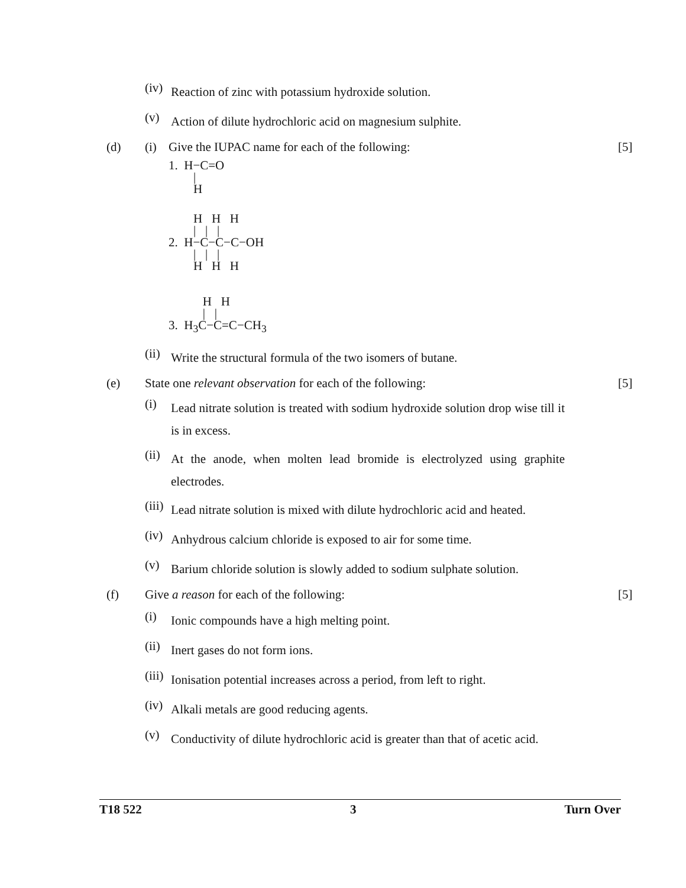(iv) Reaction of zinc with potassium hydroxide solution.
(v) Action of dilute hydrochloric acid on magnesium sulphite.
(d) (i) Give the IUPAC name for each of the following: [5]
1.  H−C=O
        |
        H
        H   H   H
        |   |   |
2.  H−C−C−C−OH
        |   |   |
        H   H   H
           H   H
           |   |
3.  H3C−C=C−CH3
(ii) Write the structural formula of the two isomers of butane.
(e) State one relevant observation for each of the following: [5]
(i) Lead nitrate solution is treated with sodium hydroxide solution drop wise till it is in excess.
(ii) At the anode, when molten lead bromide is electrolyzed using graphite electrodes.
(iii) Lead nitrate solution is mixed with dilute hydrochloric acid and heated.
(iv) Anhydrous calcium chloride is exposed to air for some time.
(v) Barium chloride solution is slowly added to sodium sulphate solution.
(f) Give a reason for each of the following: [5]
(i) Ionic compounds have a high melting point.
(ii) Inert gases do not form ions.
(iii) Ionisation potential increases across a period, from left to right.
(iv) Alkali metals are good reducing agents.
(v) Conductivity of dilute hydrochloric acid is greater than that of acetic acid.
T18 522 3 Turn Over